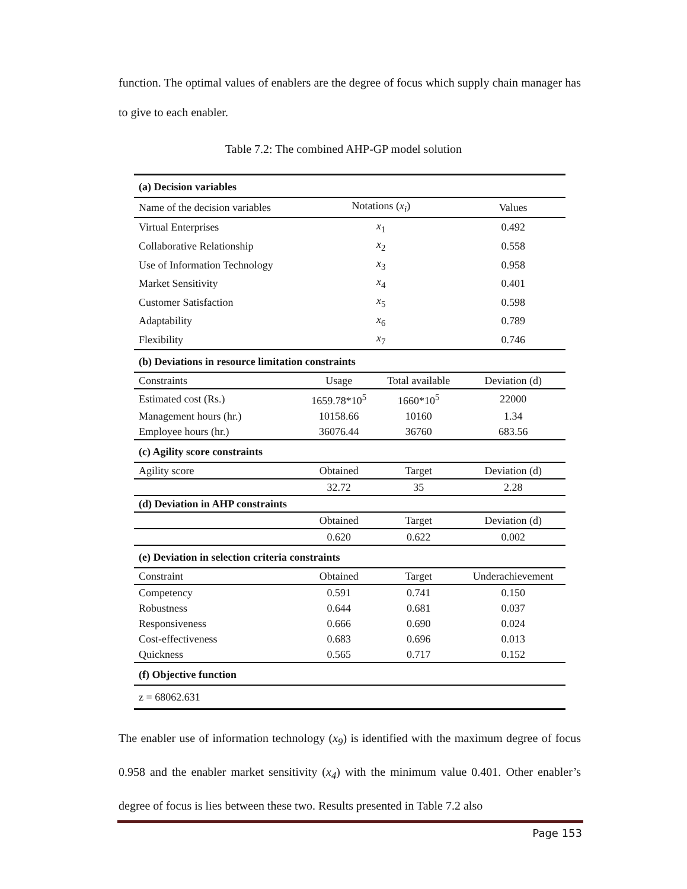function. The optimal values of enablers are the degree of focus which supply chain manager has to give to each enabler.
Table 7.2: The combined AHP-GP model solution
| (a) Decision variables | | | |
| Name of the decision variables | Notations ( x<sub>i</sub> ) | | Values |
| Virtual Enterprises | x<sub>1</sub> | | 0.492 |
| Collaborative Relationship | x<sub>2</sub> | | 0.558 |
| Use of Information Technology | x<sub>3</sub> | | 0.958 |
| Market Sensitivity | x<sub>4</sub> | | 0.401 |
| Customer Satisfaction | x<sub>5</sub> | | 0.598 |
| Adaptability | x<sub>6</sub> | | 0.789 |
| Flexibility | x<sub>7</sub> | | 0.746 |
| (b) Deviations in resource limitation constraints | | | |
| Constraints | Usage | Total available | Deviation (d) |
| Estimated cost (Rs.) | 1659.78*10<sup>5</sup> | 1660*10<sup>5</sup> | 22000 |
| Management hours (hr.) | 10158.66 | 10160 | 1.34 |
| Employee hours (hr.) | 36076.44 | 36760 | 683.56 |
| (c) Agility score constraints | | | |
| Agility score | Obtained | Target | Deviation (d) |
| | 32.72 | 35 | 2.28 |
| (d) Deviation in AHP constraints | | | |
| | Obtained | Target | Deviation (d) |
| | 0.620 | 0.622 | 0.002 |
| (e) Deviation in selection criteria constraints | | | |
| Constraint | Obtained | Target | Underachievement |
| Competency | 0.591 | 0.741 | 0.150 |
| Robustness | 0.644 | 0.681 | 0.037 |
| Responsiveness | 0.666 | 0.690 | 0.024 |
| Cost-effectiveness | 0.683 | 0.696 | 0.013 |
| Quickness | 0.565 | 0.717 | 0.152 |
| (f) Objective function | | | |
| z = 68062.631 | | | |
The enabler use of information technology (x<sub>9</sub>) is identified with the maximum degree of focus 0.958 and the enabler market sensitivity (x<sub>4</sub>) with the minimum value 0.401. Other enabler’s degree of focus is lies between these two. Results presented in Table 7.2 also
Page 153